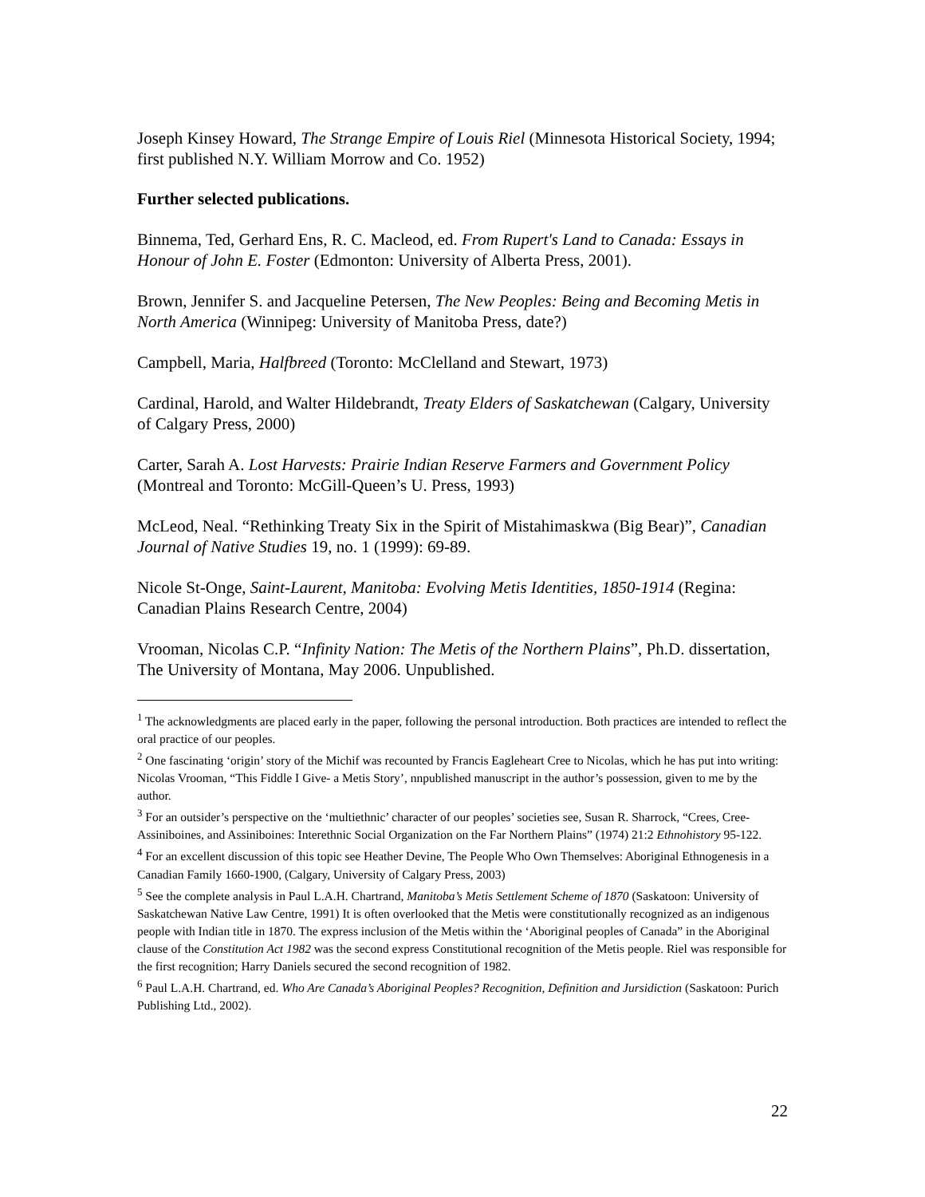Joseph Kinsey Howard, The Strange Empire of Louis Riel (Minnesota Historical Society, 1994; first published N.Y. William Morrow and Co. 1952)
Further selected publications.
Binnema, Ted, Gerhard Ens, R. C. Macleod, ed. From Rupert's Land to Canada: Essays in Honour of John E. Foster (Edmonton: University of Alberta Press, 2001).
Brown, Jennifer S. and Jacqueline Petersen, The New Peoples: Being and Becoming Metis in North America (Winnipeg: University of Manitoba Press, date?)
Campbell, Maria, Halfbreed (Toronto: McClelland and Stewart, 1973)
Cardinal, Harold, and Walter Hildebrandt, Treaty Elders of Saskatchewan (Calgary, University of Calgary Press, 2000)
Carter, Sarah A. Lost Harvests: Prairie Indian Reserve Farmers and Government Policy (Montreal and Toronto: McGill-Queen’s U. Press, 1993)
McLeod, Neal. “Rethinking Treaty Six in the Spirit of Mistahimaskwa (Big Bear)”, Canadian Journal of Native Studies 19, no. 1 (1999): 69-89.
Nicole St-Onge, Saint-Laurent, Manitoba: Evolving Metis Identities, 1850-1914 (Regina: Canadian Plains Research Centre, 2004)
Vrooman, Nicolas C.P. “Infinity Nation: The Metis of the Northern Plains”, Ph.D. dissertation, The University of Montana, May 2006. Unpublished.
<sup>1</sup> The acknowledgments are placed early in the paper, following the personal introduction. Both practices are intended to reflect the oral practice of our peoples.
<sup>2</sup> One fascinating ‘origin’ story of the Michif was recounted by Francis Eagleheart Cree to Nicolas, which he has put into writing: Nicolas Vrooman, “This Fiddle I Give- a Metis Story’, nnpublished manuscript in the author’s possession, given to me by the author.
<sup>3</sup> For an outsider’s perspective on the ‘multiethnic’ character of our peoples’ societies see, Susan R. Sharrock, “Crees, Cree-Assiniboines, and Assiniboines: Interethnic Social Organization on the Far Northern Plains” (1974) 21:2 Ethnohistory 95-122.
<sup>4</sup> For an excellent discussion of this topic see Heather Devine, The People Who Own Themselves: Aboriginal Ethnogenesis in a Canadian Family 1660-1900, (Calgary, University of Calgary Press, 2003)
<sup>5</sup> See the complete analysis in Paul L.A.H. Chartrand, Manitoba’s Metis Settlement Scheme of 1870 (Saskatoon: University of Saskatchewan Native Law Centre, 1991) It is often overlooked that the Metis were constitutionally recognized as an indigenous people with Indian title in 1870. The express inclusion of the Metis within the ‘Aboriginal peoples of Canada” in the Aboriginal clause of the Constitution Act 1982 was the second express Constitutional recognition of the Metis people. Riel was responsible for the first recognition; Harry Daniels secured the second recognition of 1982.
<sup>6</sup> Paul L.A.H. Chartrand, ed. Who Are Canada’s Aboriginal Peoples? Recognition, Definition and Jursidiction (Saskatoon: Purich Publishing Ltd., 2002).
22